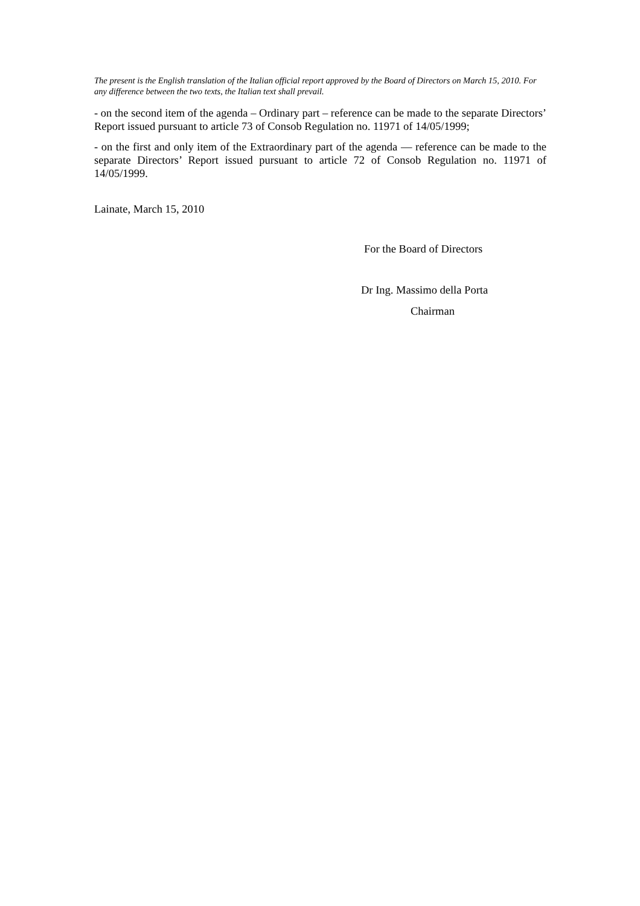The present is the English translation of the Italian official report approved by the Board of Directors on March 15, 2010. For any difference between the two texts, the Italian text shall prevail.
- on the second item of the agenda – Ordinary part – reference can be made to the separate Directors’ Report issued pursuant to article 73 of Consob Regulation no. 11971 of 14/05/1999;
- on the first and only item of the Extraordinary part of the agenda — reference can be made to the separate Directors’ Report issued pursuant to article 72 of Consob Regulation no. 11971 of 14/05/1999.
Lainate, March 15, 2010
For the Board of Directors
Dr Ing. Massimo della Porta
Chairman